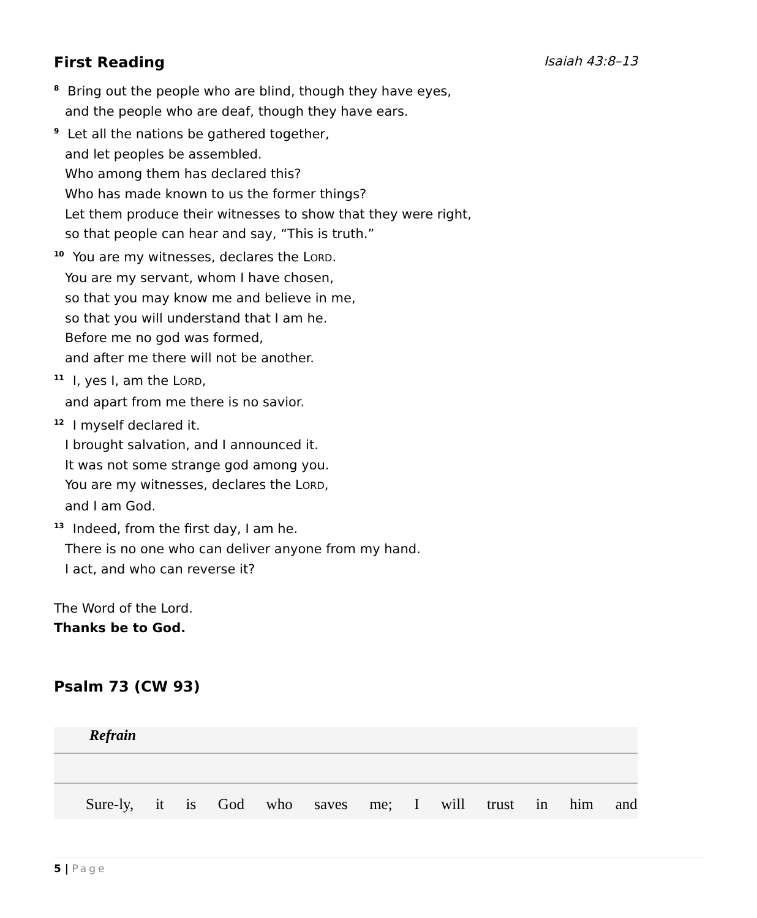First Reading Isaiah 43:8–13
<sup>8</sup> Bring out the people who are blind, though they have eyes,
and the people who are deaf, though they have ears.
<sup>9</sup> Let all the nations be gathered together,
and let peoples be assembled.
Who among them has declared this?
Who has made known to us the former things?
Let them produce their witnesses to show that they were right,
so that people can hear and say, “This is truth.”
<sup>10</sup> You are my witnesses, declares the LORD.
You are my servant, whom I have chosen,
so that you may know me and believe in me,
so that you will understand that I am he.
Before me no god was formed,
and after me there will not be another.
<sup>11</sup> I, yes I, am the LORD,
and apart from me there is no savior.
<sup>12</sup> I myself declared it.
I brought salvation, and I announced it.
It was not some strange god among you.
You are my witnesses, declares the LORD,
and I am God.
<sup>13</sup> Indeed, from the first day, I am he.
There is no one who can deliver anyone from my hand.
I act, and who can reverse it?
The Word of the Lord.
Thanks be to God.
Psalm 73 (CW 93)
Refrain
Sure-ly, it is God who saves me; I will trust in him and
5 | Page